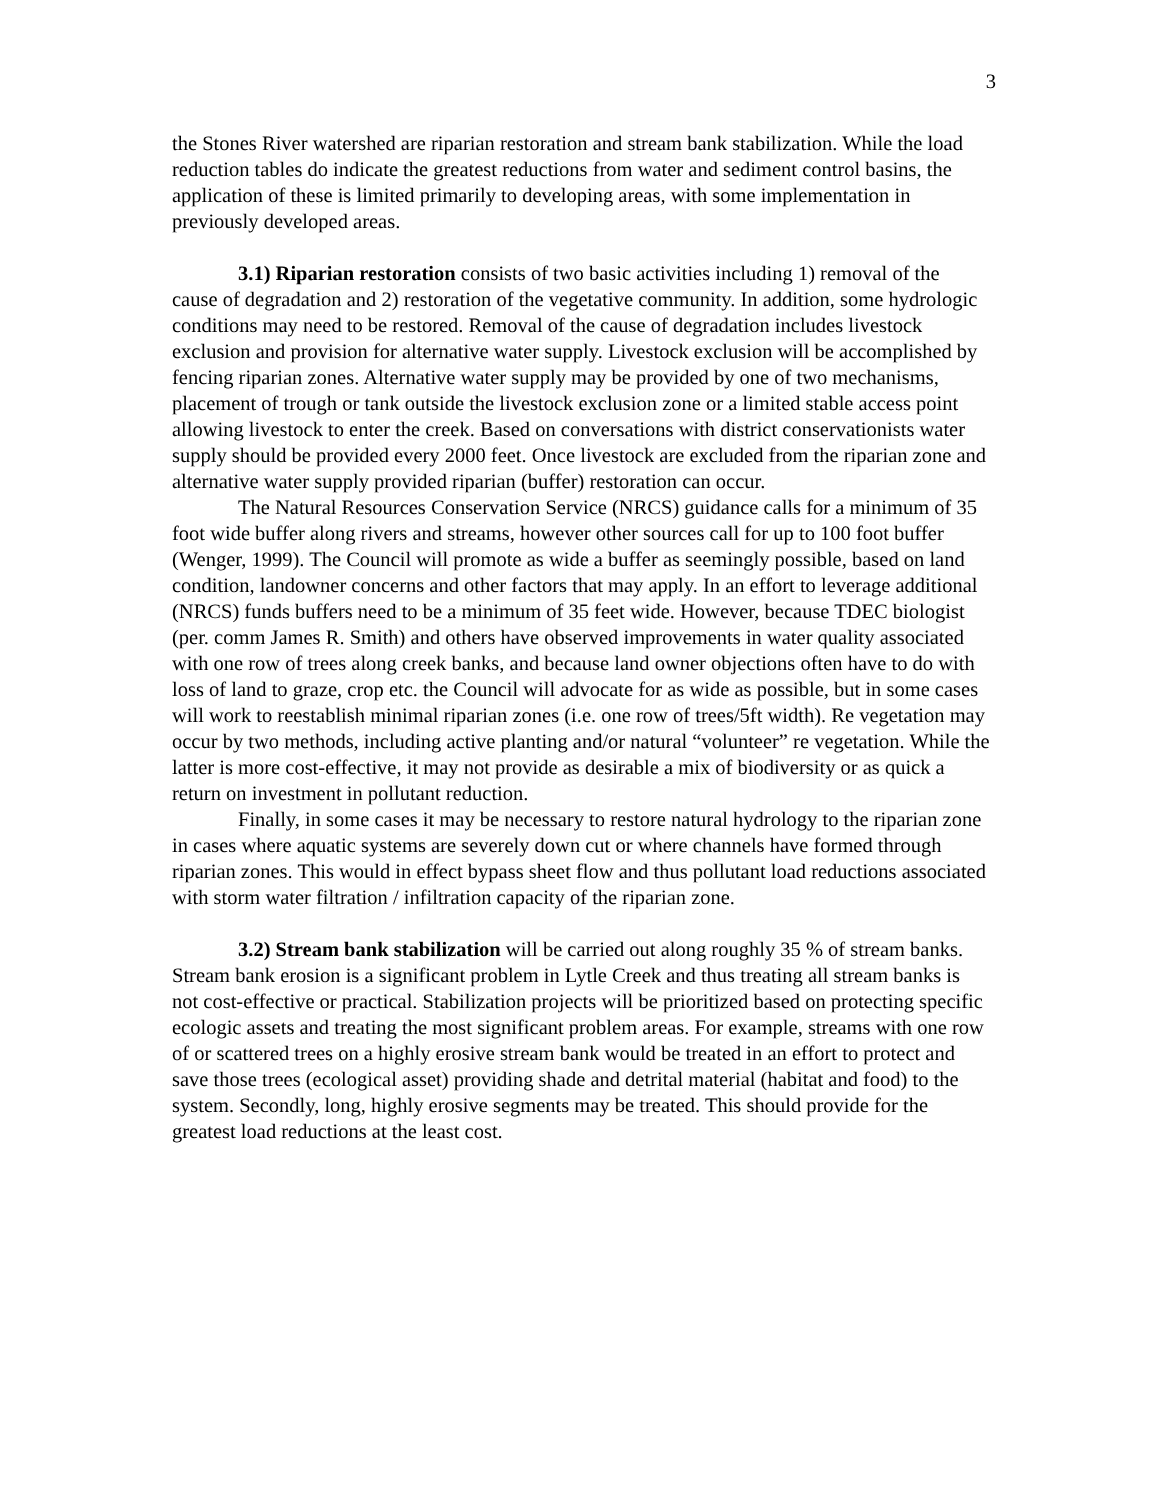3
the Stones River watershed are riparian restoration and stream bank stabilization. While the load reduction tables do indicate the greatest reductions from water and sediment control basins, the application of these is limited primarily to developing areas, with some implementation in previously developed areas.
3.1) Riparian restoration consists of two basic activities including 1) removal of the cause of degradation and 2) restoration of the vegetative community. In addition, some hydrologic conditions may need to be restored. Removal of the cause of degradation includes livestock exclusion and provision for alternative water supply. Livestock exclusion will be accomplished by fencing riparian zones. Alternative water supply may be provided by one of two mechanisms, placement of trough or tank outside the livestock exclusion zone or a limited stable access point allowing livestock to enter the creek. Based on conversations with district conservationists water supply should be provided every 2000 feet. Once livestock are excluded from the riparian zone and alternative water supply provided riparian (buffer) restoration can occur.
The Natural Resources Conservation Service (NRCS) guidance calls for a minimum of 35 foot wide buffer along rivers and streams, however other sources call for up to 100 foot buffer (Wenger, 1999). The Council will promote as wide a buffer as seemingly possible, based on land condition, landowner concerns and other factors that may apply. In an effort to leverage additional (NRCS) funds buffers need to be a minimum of 35 feet wide. However, because TDEC biologist (per. comm James R. Smith) and others have observed improvements in water quality associated with one row of trees along creek banks, and because land owner objections often have to do with loss of land to graze, crop etc. the Council will advocate for as wide as possible, but in some cases will work to reestablish minimal riparian zones (i.e. one row of trees/5ft width). Re vegetation may occur by two methods, including active planting and/or natural “volunteer” re vegetation. While the latter is more cost-effective, it may not provide as desirable a mix of biodiversity or as quick a return on investment in pollutant reduction.
Finally, in some cases it may be necessary to restore natural hydrology to the riparian zone in cases where aquatic systems are severely down cut or where channels have formed through riparian zones. This would in effect bypass sheet flow and thus pollutant load reductions associated with storm water filtration / infiltration capacity of the riparian zone.
3.2) Stream bank stabilization will be carried out along roughly 35 % of stream banks. Stream bank erosion is a significant problem in Lytle Creek and thus treating all stream banks is not cost-effective or practical. Stabilization projects will be prioritized based on protecting specific ecologic assets and treating the most significant problem areas. For example, streams with one row of or scattered trees on a highly erosive stream bank would be treated in an effort to protect and save those trees (ecological asset) providing shade and detrital material (habitat and food) to the system. Secondly, long, highly erosive segments may be treated. This should provide for the greatest load reductions at the least cost.